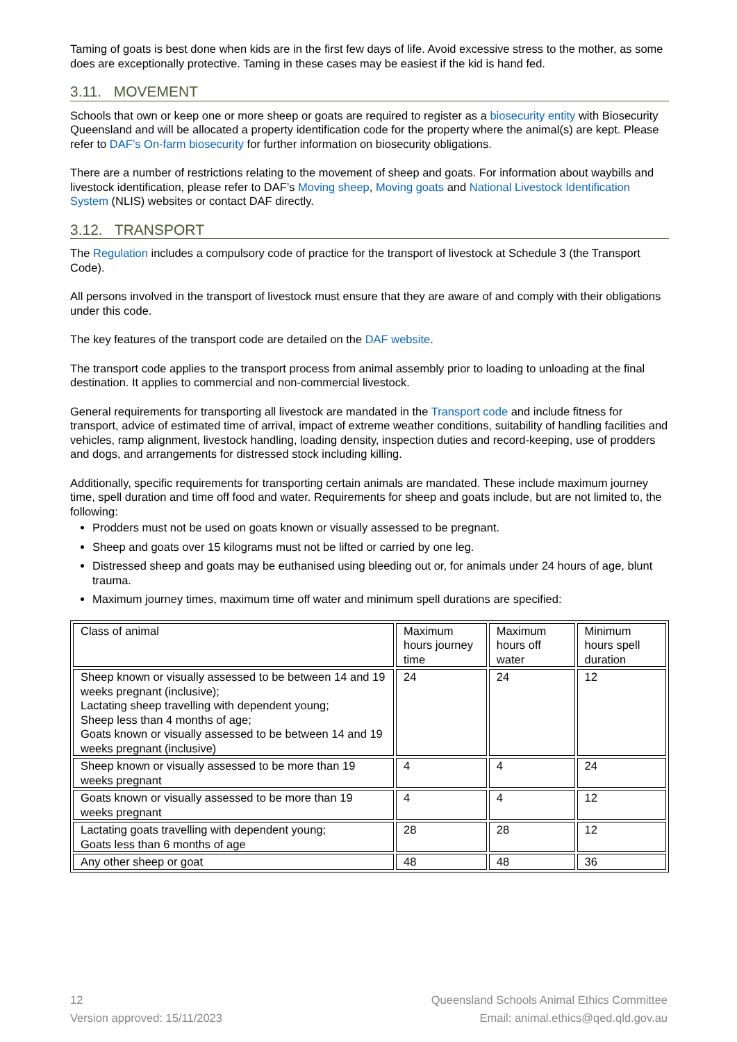Taming of goats is best done when kids are in the first few days of life. Avoid excessive stress to the mother, as some does are exceptionally protective. Taming in these cases may be easiest if the kid is hand fed.
3.11. MOVEMENT
Schools that own or keep one or more sheep or goats are required to register as a biosecurity entity with Biosecurity Queensland and will be allocated a property identification code for the property where the animal(s) are kept. Please refer to DAF’s On-farm biosecurity for further information on biosecurity obligations.
There are a number of restrictions relating to the movement of sheep and goats. For information about waybills and livestock identification, please refer to DAF’s Moving sheep, Moving goats and National Livestock Identification System (NLIS) websites or contact DAF directly.
3.12. TRANSPORT
The Regulation includes a compulsory code of practice for the transport of livestock at Schedule 3 (the Transport Code).
All persons involved in the transport of livestock must ensure that they are aware of and comply with their obligations under this code.
The key features of the transport code are detailed on the DAF website.
The transport code applies to the transport process from animal assembly prior to loading to unloading at the final destination. It applies to commercial and non-commercial livestock.
General requirements for transporting all livestock are mandated in the Transport code and include fitness for transport, advice of estimated time of arrival, impact of extreme weather conditions, suitability of handling facilities and vehicles, ramp alignment, livestock handling, loading density, inspection duties and record-keeping, use of prodders and dogs, and arrangements for distressed stock including killing.
Additionally, specific requirements for transporting certain animals are mandated. These include maximum journey time, spell duration and time off food and water. Requirements for sheep and goats include, but are not limited to, the following:
Prodders must not be used on goats known or visually assessed to be pregnant.
Sheep and goats over 15 kilograms must not be lifted or carried by one leg.
Distressed sheep and goats may be euthanised using bleeding out or, for animals under 24 hours of age, blunt trauma.
Maximum journey times, maximum time off water and minimum spell durations are specified:
| Class of animal | Maximum hours journey time | Maximum hours off water | Minimum hours spell duration |
| Sheep known or visually assessed to be between 14 and 19 weeks pregnant (inclusive); Lactating sheep travelling with dependent young; Sheep less than 4 months of age; Goats known or visually assessed to be between 14 and 19 weeks pregnant (inclusive) | 24 | 24 | 12 |
| Sheep known or visually assessed to be more than 19 weeks pregnant | 4 | 4 | 24 |
| Goats known or visually assessed to be more than 19 weeks pregnant | 4 | 4 | 12 |
| Lactating goats travelling with dependent young; Goats less than 6 months of age | 28 | 28 | 12 |
| Any other sheep or goat | 48 | 48 | 36 |
12
Version approved: 15/11/2023
Queensland Schools Animal Ethics Committee
Email: animal.ethics@qed.qld.gov.au